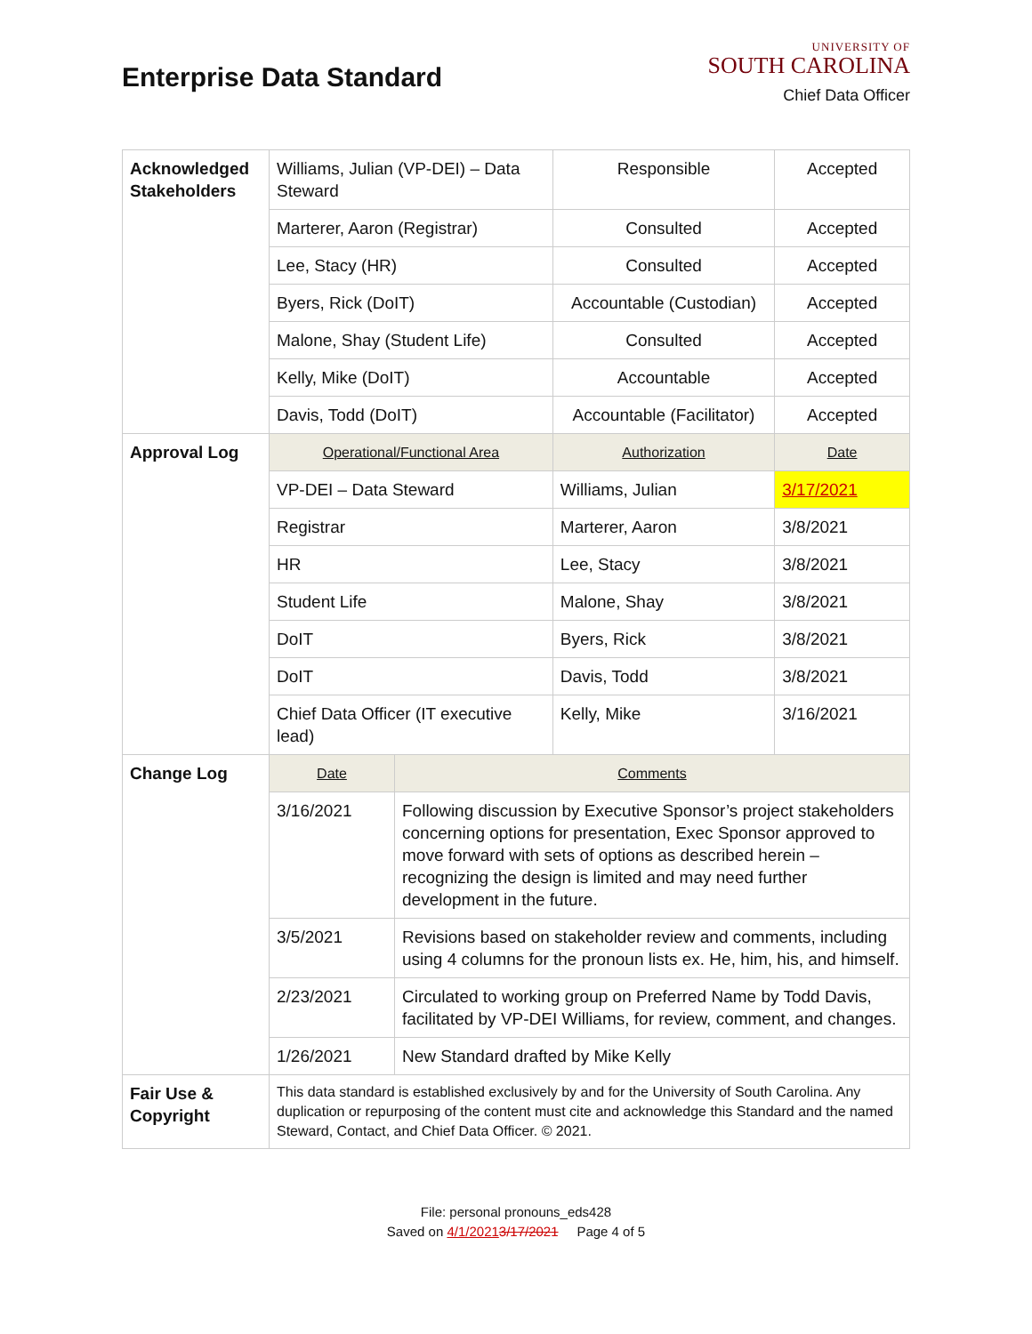Enterprise Data Standard
UNIVERSITY OF
SOUTH CAROLINA
Chief Data Officer
| Acknowledged Stakeholders | Williams, Julian (VP-DEI) – Data Steward | | Responsible | Accepted |
| | Marterer, Aaron (Registrar) | | Consulted | Accepted |
| | Lee, Stacy (HR) | | Consulted | Accepted |
| | Byers, Rick (DoIT) | | Accountable (Custodian) | Accepted |
| | Malone, Shay (Student Life) | | Consulted | Accepted |
| | Kelly, Mike (DoIT) | | Accountable | Accepted |
| | Davis, Todd (DoIT) | | Accountable (Facilitator) | Accepted |
| Approval Log | Operational/Functional Area | | Authorization | Date |
| | VP-DEI – Data Steward | | Williams, Julian | 3/17/2021 |
| | Registrar | | Marterer, Aaron | 3/8/2021 |
| | HR | | Lee, Stacy | 3/8/2021 |
| | Student Life | | Malone, Shay | 3/8/2021 |
| | DoIT | | Byers, Rick | 3/8/2021 |
| | DoIT | | Davis, Todd | 3/8/2021 |
| | Chief Data Officer (IT executive lead) | | Kelly, Mike | 3/16/2021 |
| Change Log | Date | Comments | | |
| | 3/16/2021 | Following discussion by Executive Sponsor’s project stakeholders concerning options for presentation, Exec Sponsor approved to move forward with sets of options as described herein – recognizing the design is limited and may need further development in the future. | | |
| | 3/5/2021 | Revisions based on stakeholder review and comments, including using 4 columns for the pronoun lists ex. He, him, his, and himself. | | |
| | 2/23/2021 | Circulated to working group on Preferred Name by Todd Davis, facilitated by VP-DEI Williams, for review, comment, and changes. | | |
| | 1/26/2021 | New Standard drafted by Mike Kelly | | |
| Fair Use & Copyright | This data standard is established exclusively by and for the University of South Carolina. Any duplication or repurposing of the content must cite and acknowledge this Standard and the named Steward, Contact, and Chief Data Officer. © 2021. | | | |
File: personal pronouns_eds428
Saved on 4/1/20213/17/2021 Page 4 of 5